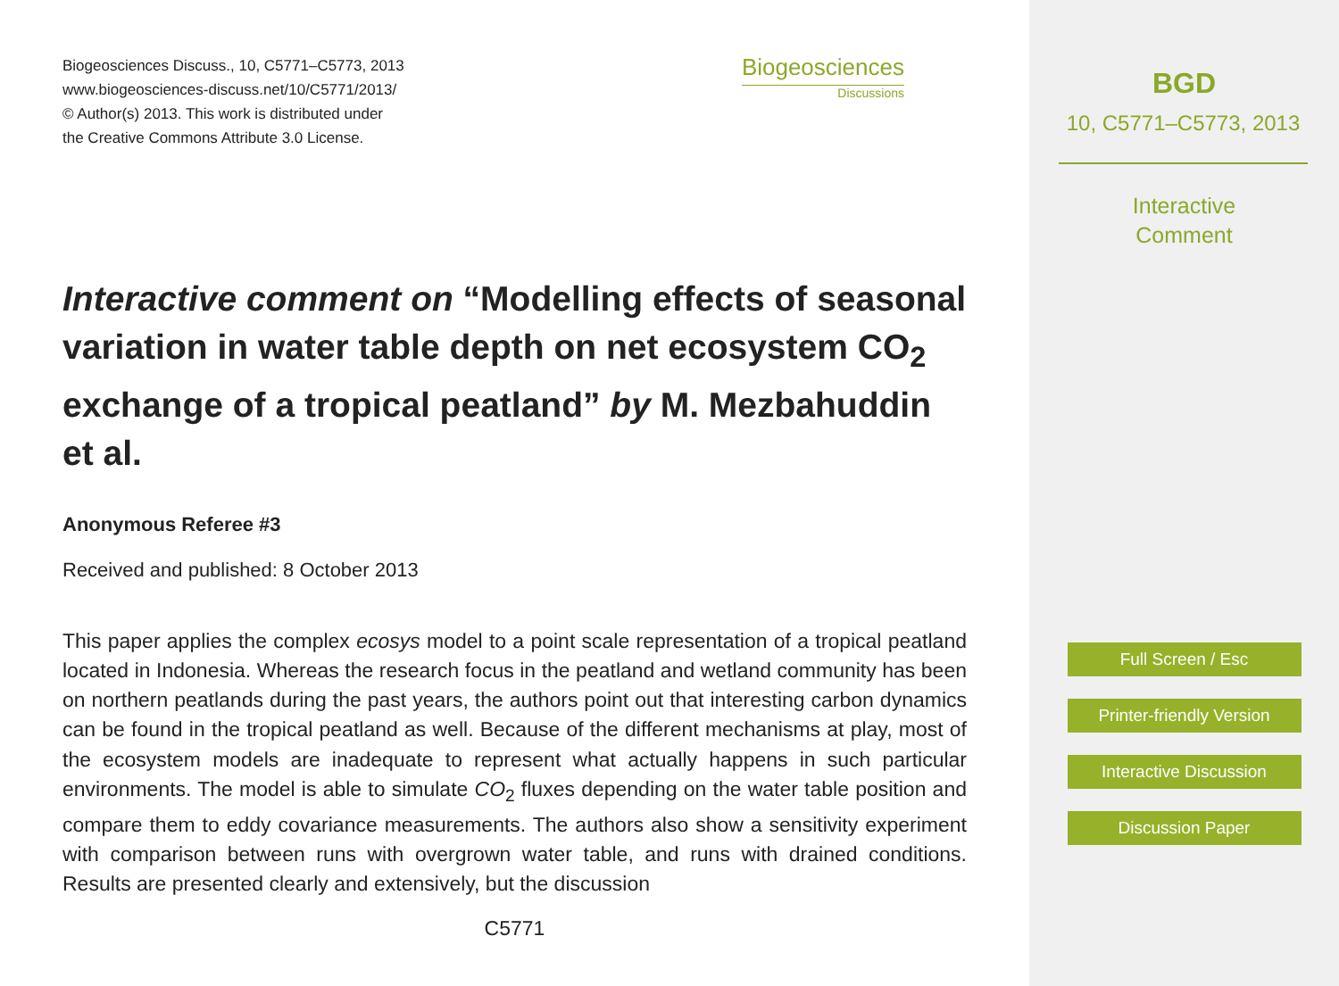Biogeosciences Discuss., 10, C5771–C5773, 2013
www.biogeosciences-discuss.net/10/C5771/2013/
© Author(s) 2013. This work is distributed under
the Creative Commons Attribute 3.0 License.
Biogeosciences
Discussions
Interactive comment on “Modelling effects of seasonal variation in water table depth on net ecosystem CO<sub>2</sub> exchange of a tropical peatland” by M. Mezbahuddin et al.
Anonymous Referee #3
Received and published: 8 October 2013
This paper applies the complex ecosys model to a point scale representation of a tropical peatland located in Indonesia. Whereas the research focus in the peatland and wetland community has been on northern peatlands during the past years, the authors point out that interesting carbon dynamics can be found in the tropical peatland as well. Because of the different mechanisms at play, most of the ecosystem models are inadequate to represent what actually happens in such particular environments. The model is able to simulate CO<sub>2</sub> fluxes depending on the water table position and compare them to eddy covariance measurements. The authors also show a sensitivity experiment with comparison between runs with overgrown water table, and runs with drained conditions. Results are presented clearly and extensively, but the discussion
C5771
BGD
10, C5771–C5773, 2013
Interactive
Comment
Full Screen / Esc
Printer-friendly Version
Interactive Discussion
Discussion Paper